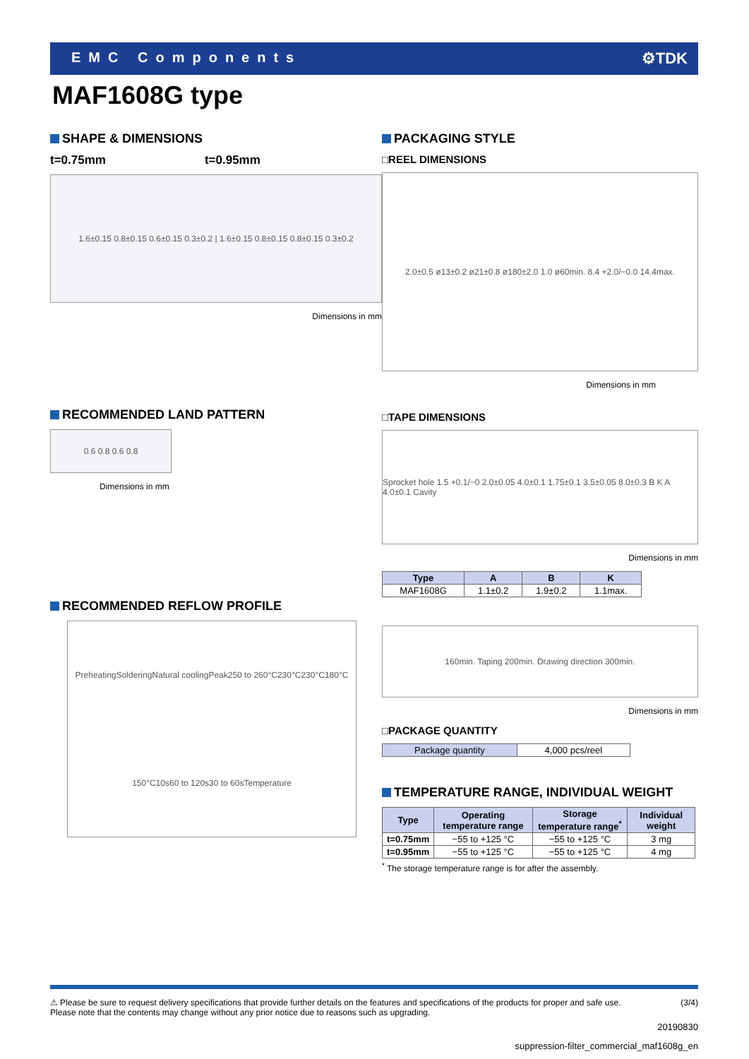EMC Components ⚙TDK
MAF1608G type
SHAPE & DIMENSIONS
t=0.75mm t=0.95mm
1.6±0.15 0.8±0.15 0.6±0.15 0.3±0.2 | 1.6±0.15 0.8±0.15 0.8±0.15 0.3±0.2
Dimensions in mm
RECOMMENDED LAND PATTERN
0.6 0.8 0.6 0.8
Dimensions in mm
RECOMMENDED REFLOW PROFILE
Preheating Soldering Natural cooling Peak 250 to 260°C 230°C 230°C 180°C 150°C 10s 60 to 120s 30 to 60s Temperature
PACKAGING STYLE
□REEL DIMENSIONS
2.0±0.5 ø13±0.2 ø21±0.8 ø180±2.0 1.0 ø60min. 8.4 +2.0/−0.0 14.4max.
Dimensions in mm
□TAPE DIMENSIONS
Sprocket hole 1.5 +0.1/−0 2.0±0.05 4.0±0.1 1.75±0.1 3.5±0.05 8.0±0.3 B K A 4.0±0.1 Cavity
Dimensions in mm
| Type | A | B | K |
| --- | --- | --- | --- |
| MAF1608G | 1.1±0.2 | 1.9±0.2 | 1.1max. |
160min. Taping 200min. Drawing direction 300min.
Dimensions in mm
□PACKAGE QUANTITY
| Package quantity | 4,000 pcs/reel |
TEMPERATURE RANGE, INDIVIDUAL WEIGHT
| Type | Operating temperature range | Storage temperature range<sup>*</sup> | Individual weight |
| --- | --- | --- | --- |
| t=0.75mm | −55 to +125 °C | −55 to +125 °C | 3 mg |
| t=0.95mm | −55 to +125 °C | −55 to +125 °C | 4 mg |
<sup>*</sup> The storage temperature range is for after the assembly.
⚠ Please be sure to request delivery specifications that provide further details on the features and specifications of the products for proper and safe use.
Please note that the contents may change without any prior notice due to reasons such as upgrading. (3/4)
20190830
suppression-filter_commercial_maf1608g_en